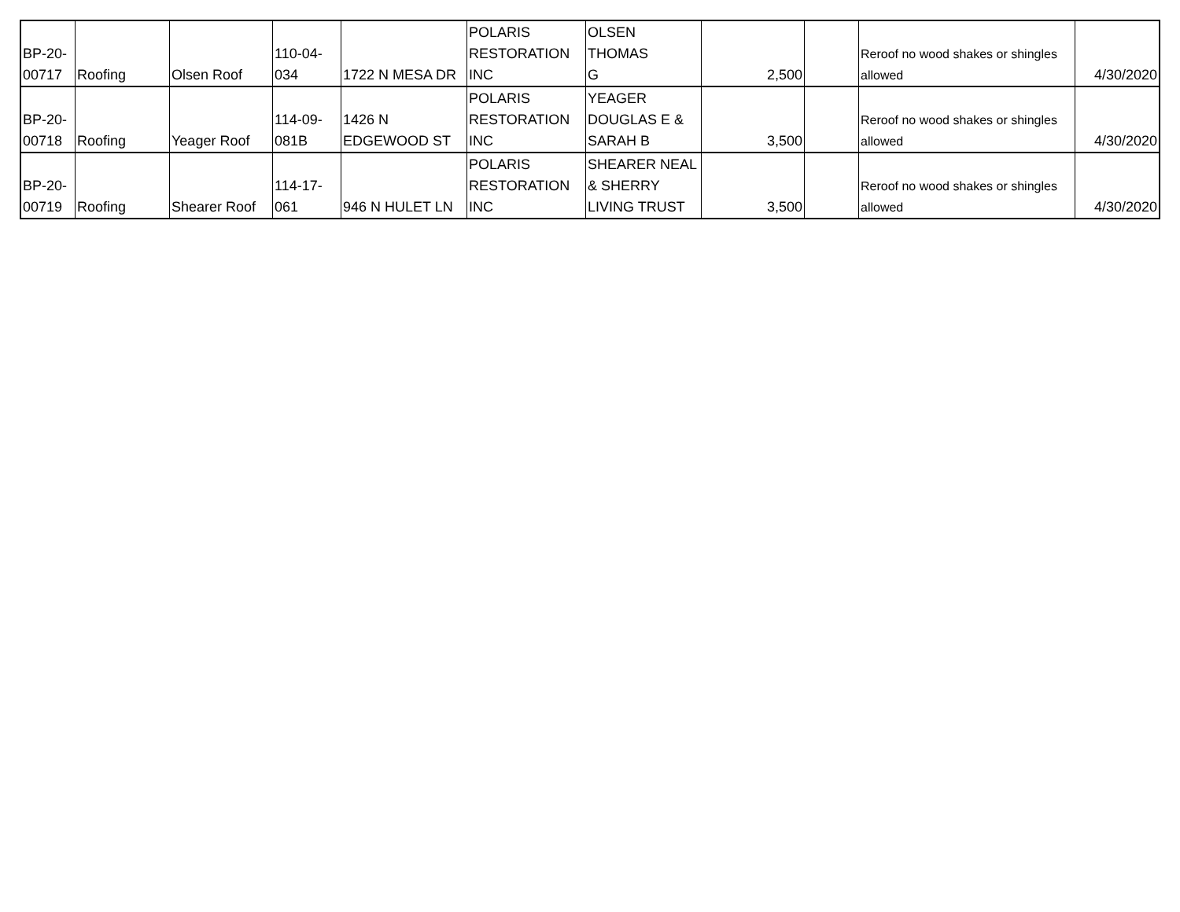| BP-20- 00717 | Roofing | Olsen Roof | 110-04- 034 | 1722 N MESA DR | POLARIS RESTORATION INC | OLSEN THOMAS G | 2,500 | | Reroof no wood shakes or shingles allowed | 4/30/2020 |
| BP-20- 00718 | Roofing | Yeager Roof | 114-09- 081B | 1426 N EDGEWOOD ST | POLARIS RESTORATION INC | YEAGER DOUGLAS E & SARAH B | 3,500 | | Reroof no wood shakes or shingles allowed | 4/30/2020 |
| BP-20- 00719 | Roofing | Shearer Roof | 114-17- 061 | 946 N HULET LN | POLARIS RESTORATION INC | SHEARER NEAL & SHERRY LIVING TRUST | 3,500 | | Reroof no wood shakes or shingles allowed | 4/30/2020 |